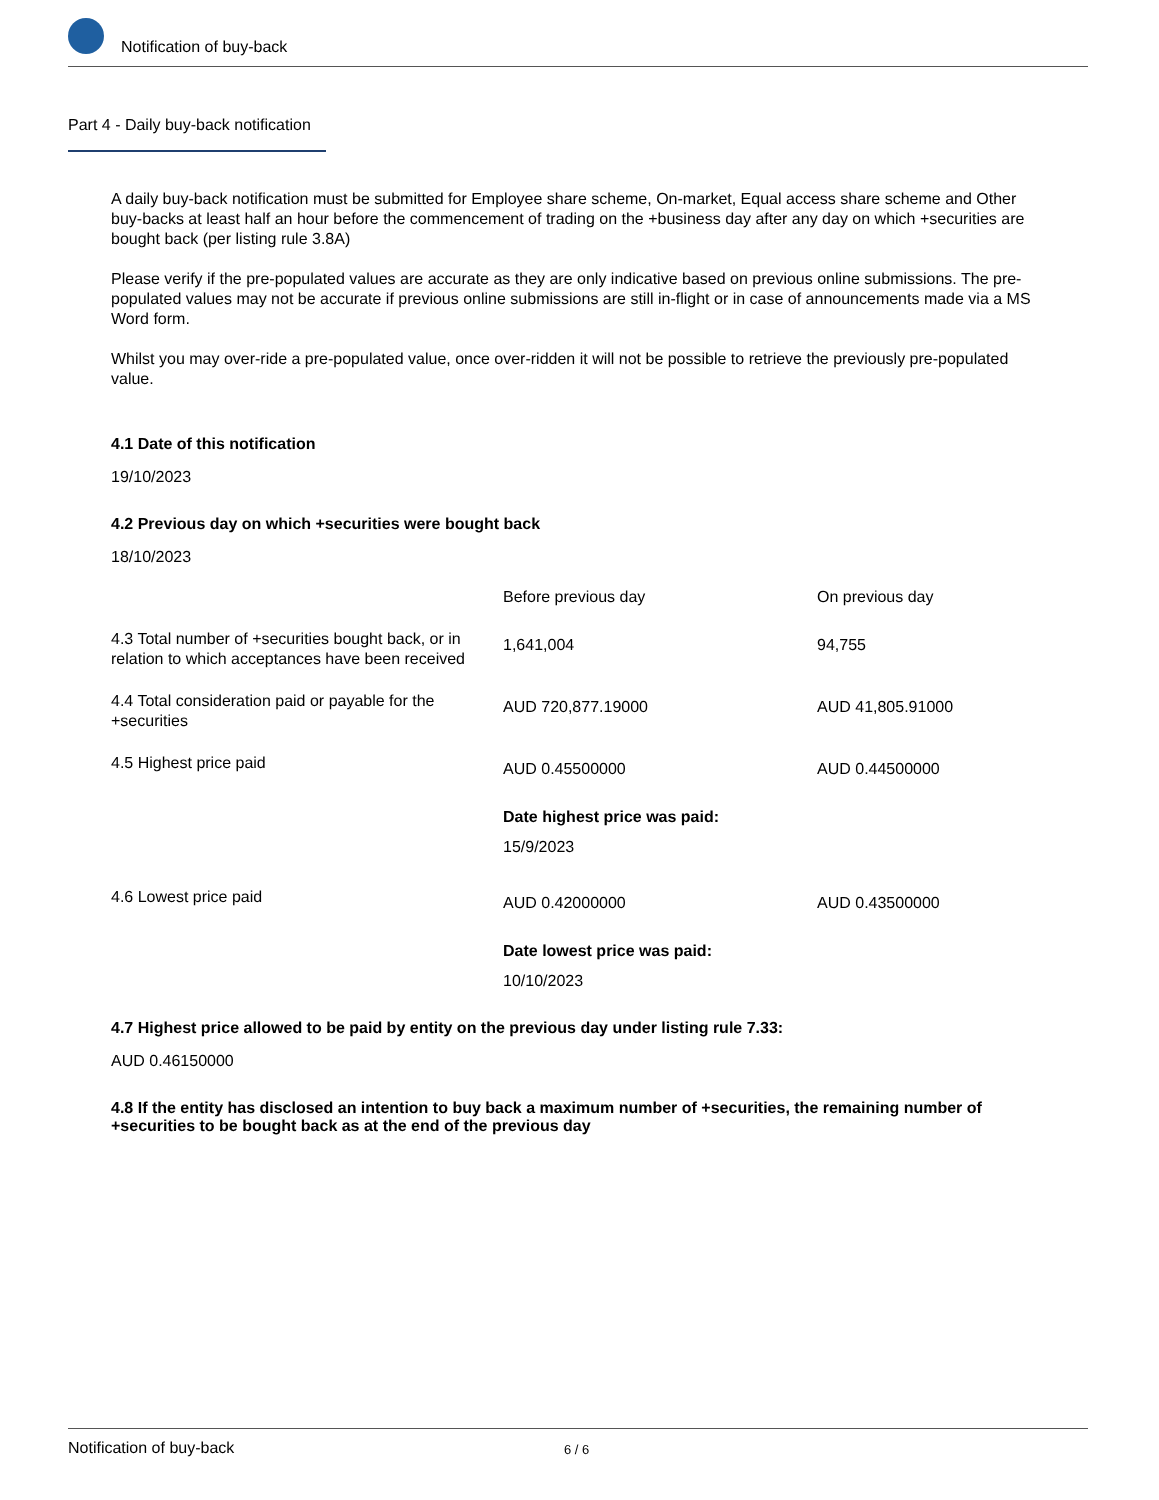Notification of buy-back
Part 4 - Daily buy-back notification
A daily buy-back notification must be submitted for Employee share scheme, On-market, Equal access share scheme and Other buy-backs at least half an hour before the commencement of trading on the +business day after any day on which +securities are bought back (per listing rule 3.8A)
Please verify if the pre-populated values are accurate as they are only indicative based on previous online submissions. The pre-populated values may not be accurate if previous online submissions are still in-flight or in case of announcements made via a MS Word form.
Whilst you may over-ride a pre-populated value, once over-ridden it will not be possible to retrieve the previously pre-populated value.
4.1 Date of this notification
19/10/2023
4.2 Previous day on which +securities were bought back
18/10/2023
| | Before previous day | On previous day |
| 4.3 Total number of +securities bought back, or in relation to which acceptances have been received | 1,641,004 | 94,755 |
| 4.4 Total consideration paid or payable for the +securities | AUD 720,877.19000 | AUD 41,805.91000 |
| 4.5 Highest price paid | AUD 0.45500000 Date highest price was paid: 15/9/2023 | AUD 0.44500000 |
| 4.6 Lowest price paid | AUD 0.42000000 Date lowest price was paid: 10/10/2023 | AUD 0.43500000 |
4.7 Highest price allowed to be paid by entity on the previous day under listing rule 7.33:
AUD 0.46150000
4.8 If the entity has disclosed an intention to buy back a maximum number of +securities, the remaining number of +securities to be bought back as at the end of the previous day
Notification of buy-back 6 / 6